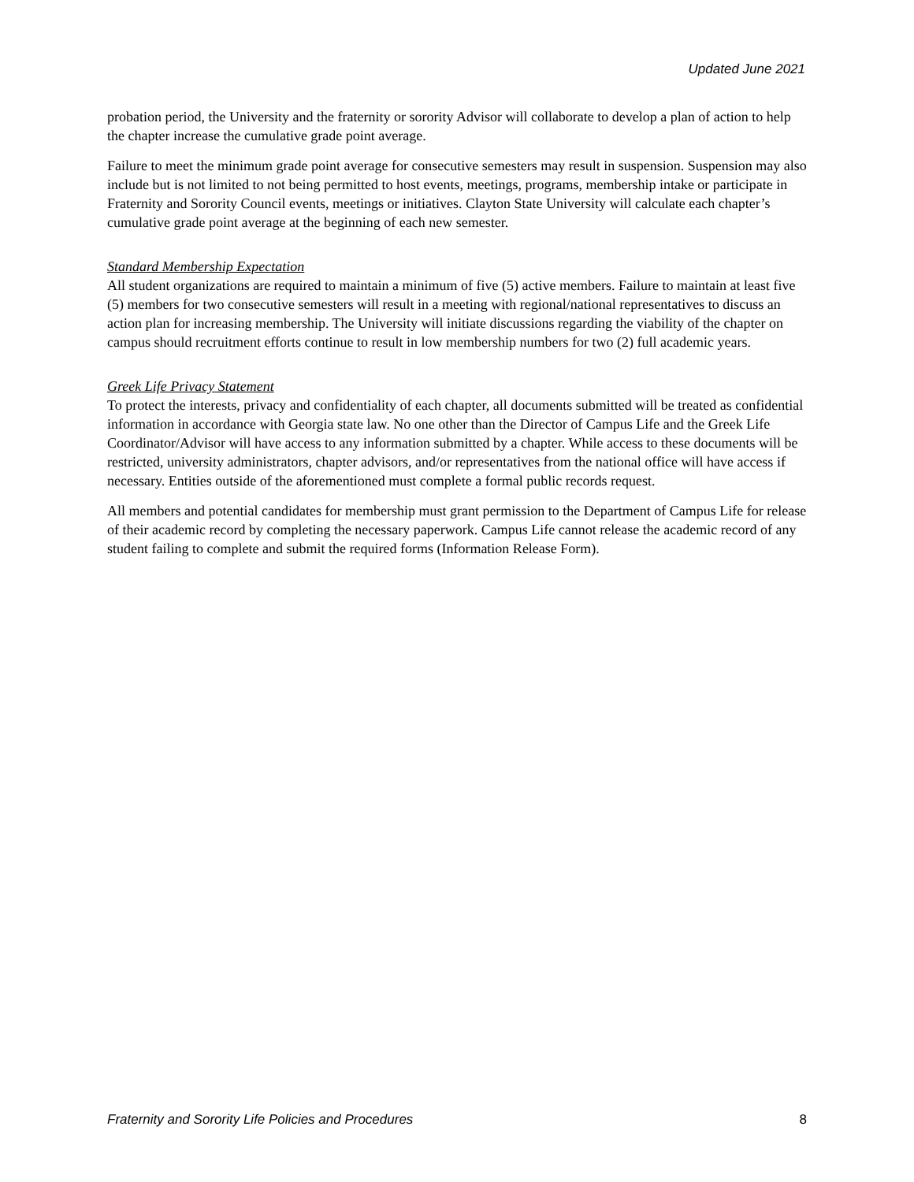Updated June 2021
probation period, the University and the fraternity or sorority Advisor will collaborate to develop a plan of action to help the chapter increase the cumulative grade point average.
Failure to meet the minimum grade point average for consecutive semesters may result in suspension. Suspension may also include but is not limited to not being permitted to host events, meetings, programs, membership intake or participate in Fraternity and Sorority Council events, meetings or initiatives. Clayton State University will calculate each chapter’s cumulative grade point average at the beginning of each new semester.
Standard Membership Expectation
All student organizations are required to maintain a minimum of five (5) active members. Failure to maintain at least five (5) members for two consecutive semesters will result in a meeting with regional/national representatives to discuss an action plan for increasing membership. The University will initiate discussions regarding the viability of the chapter on campus should recruitment efforts continue to result in low membership numbers for two (2) full academic years.
Greek Life Privacy Statement
To protect the interests, privacy and confidentiality of each chapter, all documents submitted will be treated as confidential information in accordance with Georgia state law. No one other than the Director of Campus Life and the Greek Life Coordinator/Advisor will have access to any information submitted by a chapter. While access to these documents will be restricted, university administrators, chapter advisors, and/or representatives from the national office will have access if necessary. Entities outside of the aforementioned must complete a formal public records request.
All members and potential candidates for membership must grant permission to the Department of Campus Life for release of their academic record by completing the necessary paperwork. Campus Life cannot release the academic record of any student failing to complete and submit the required forms (Information Release Form).
Fraternity and Sorority Life Policies and Procedures 8